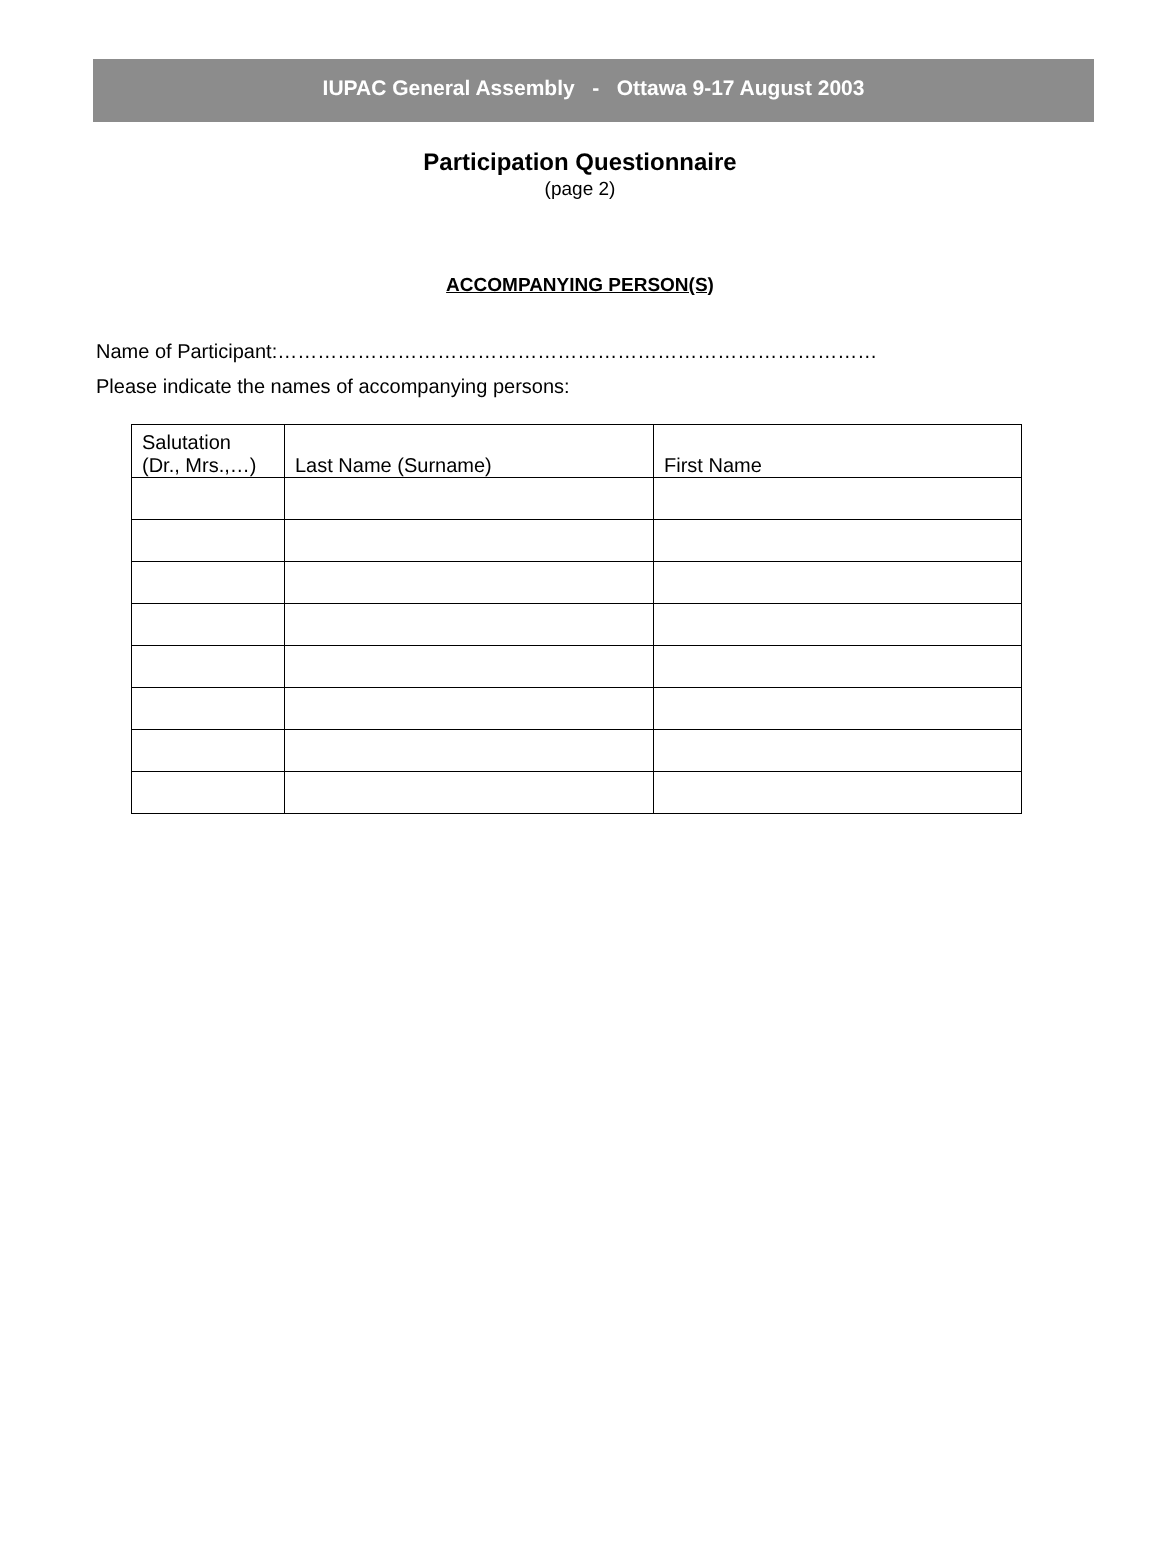IUPAC General Assembly - Ottawa 9-17 August 2003
Participation Questionnaire
(page 2)
ACCOMPANYING PERSON(S)
Name of Participant:………………………………………………………………………………
Please indicate the names of accompanying persons:
| Salutation (Dr., Mrs.,…) | Last Name (Surname) | First Name |
| --- | --- | --- |